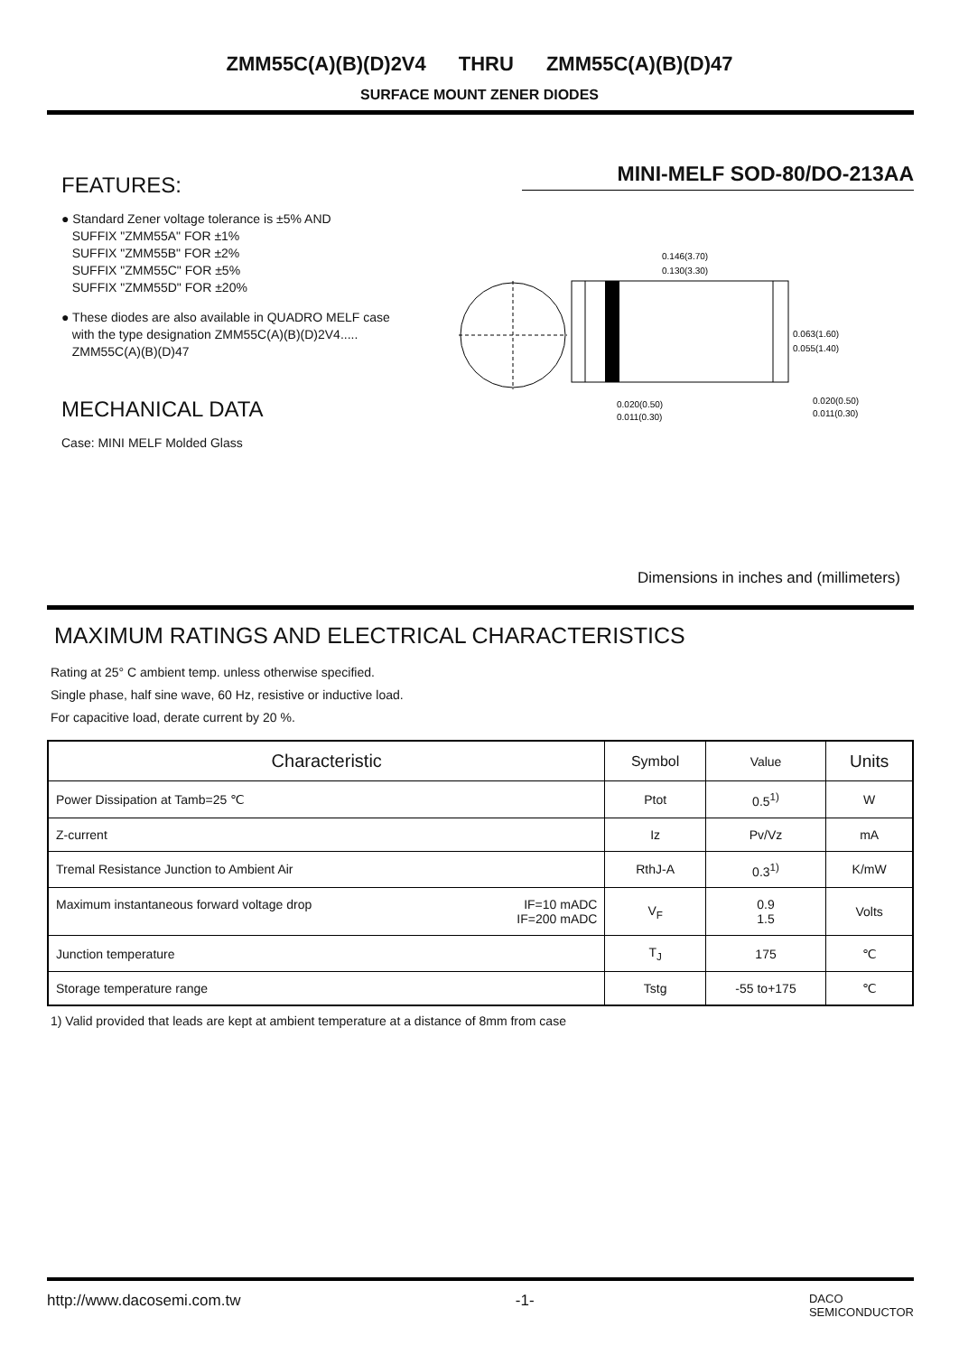ZMM55C(A)(B)(D)2V4 THRU ZMM55C(A)(B)(D)47
SURFACE MOUNT ZENER DIODES
FEATURES:
● Standard Zener voltage tolerance is ±5% AND
SUFFIX "ZMM55A" FOR ±1%
SUFFIX "ZMM55B" FOR ±2%
SUFFIX "ZMM55C" FOR ±5%
SUFFIX "ZMM55D" FOR ±20%
● These diodes are also available in QUADRO MELF case
with the type designation ZMM55C(A)(B)(D)2V4.....
ZMM55C(A)(B)(D)47
MECHANICAL DATA
Case: MINI MELF Molded Glass
MINI-MELF SOD-80/DO-213AA
0.146(3.70)
0.130(3.30)
0.063(1.60)
0.055(1.40)
0.020(0.50)
0.011(0.30)
0.020(0.50)
0.011(0.30)
Dimensions in inches and (millimeters)
MAXIMUM RATINGS AND ELECTRICAL CHARACTERISTICS
Rating at 25° C ambient temp. unless otherwise specified.
Single phase, half sine wave, 60 Hz, resistive or inductive load.
For capacitive load, derate current by 20 %.
| Characteristic | Symbol | Value | Units |
| --- | --- | --- | --- |
| Power Dissipation at Tamb=25 ℃ | Ptot | 0.5<sup>1)</sup> | W |
| Z-current | Iz | Pv/Vz | mA |
| Tremal Resistance Junction to Ambient Air | RthJ-A | 0.3<sup>1)</sup> | K/mW |
| Maximum instantaneous forward voltage drop IF=10 mADC IF=200 mADC | V<sub>F</sub> | 0.9 1.5 | Volts |
| Junction temperature | T<sub>J</sub> | 175 | ℃ |
| Storage temperature range | Tstg | -55 to+175 | ℃ |
1) Valid provided that leads are kept at ambient temperature at a distance of 8mm from case
http://www.dacosemi.com.tw -1- DACO
SEMICONDUCTOR